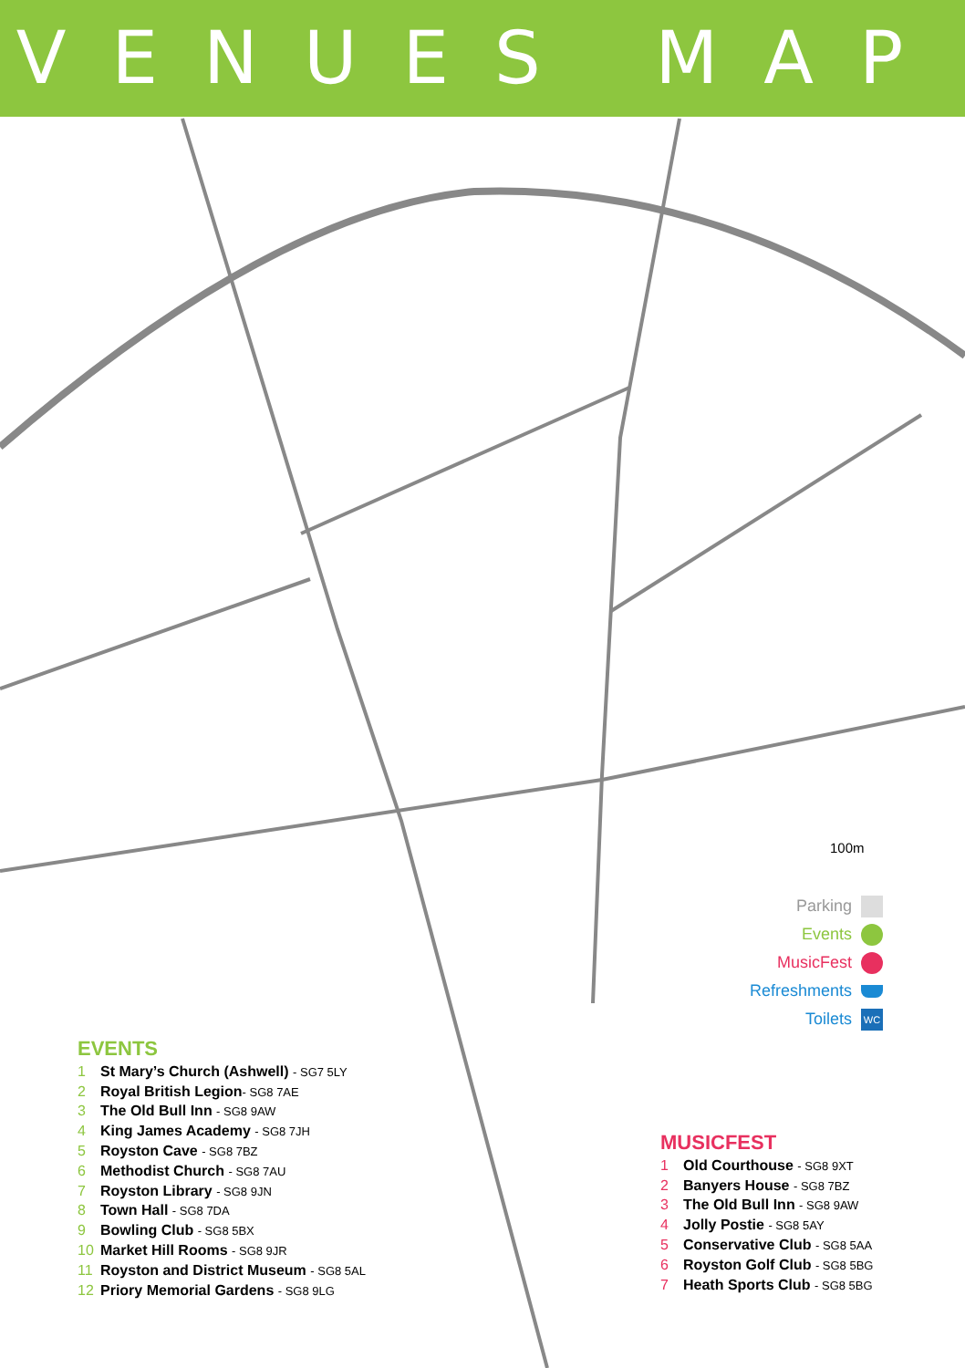VENUES MAP
100m
Parking
Events
MusicFest
Refreshments
Toilets WC
EVENTS
1 St Mary’s Church (Ashwell) - SG7 5LY
2 Royal British Legion- SG8 7AE
3 The Old Bull Inn - SG8 9AW
4 King James Academy - SG8 7JH
5 Royston Cave - SG8 7BZ
6 Methodist Church - SG8 7AU
7 Royston Library - SG8 9JN
8 Town Hall - SG8 7DA
9 Bowling Club - SG8 5BX
10 Market Hill Rooms - SG8 9JR
11 Royston and District Museum - SG8 5AL
12 Priory Memorial Gardens - SG8 9LG
MUSICFEST
1 Old Courthouse - SG8 9XT
2 Banyers House - SG8 7BZ
3 The Old Bull Inn - SG8 9AW
4 Jolly Postie - SG8 5AY
5 Conservative Club - SG8 5AA
6 Royston Golf Club - SG8 5BG
7 Heath Sports Club - SG8 5BG